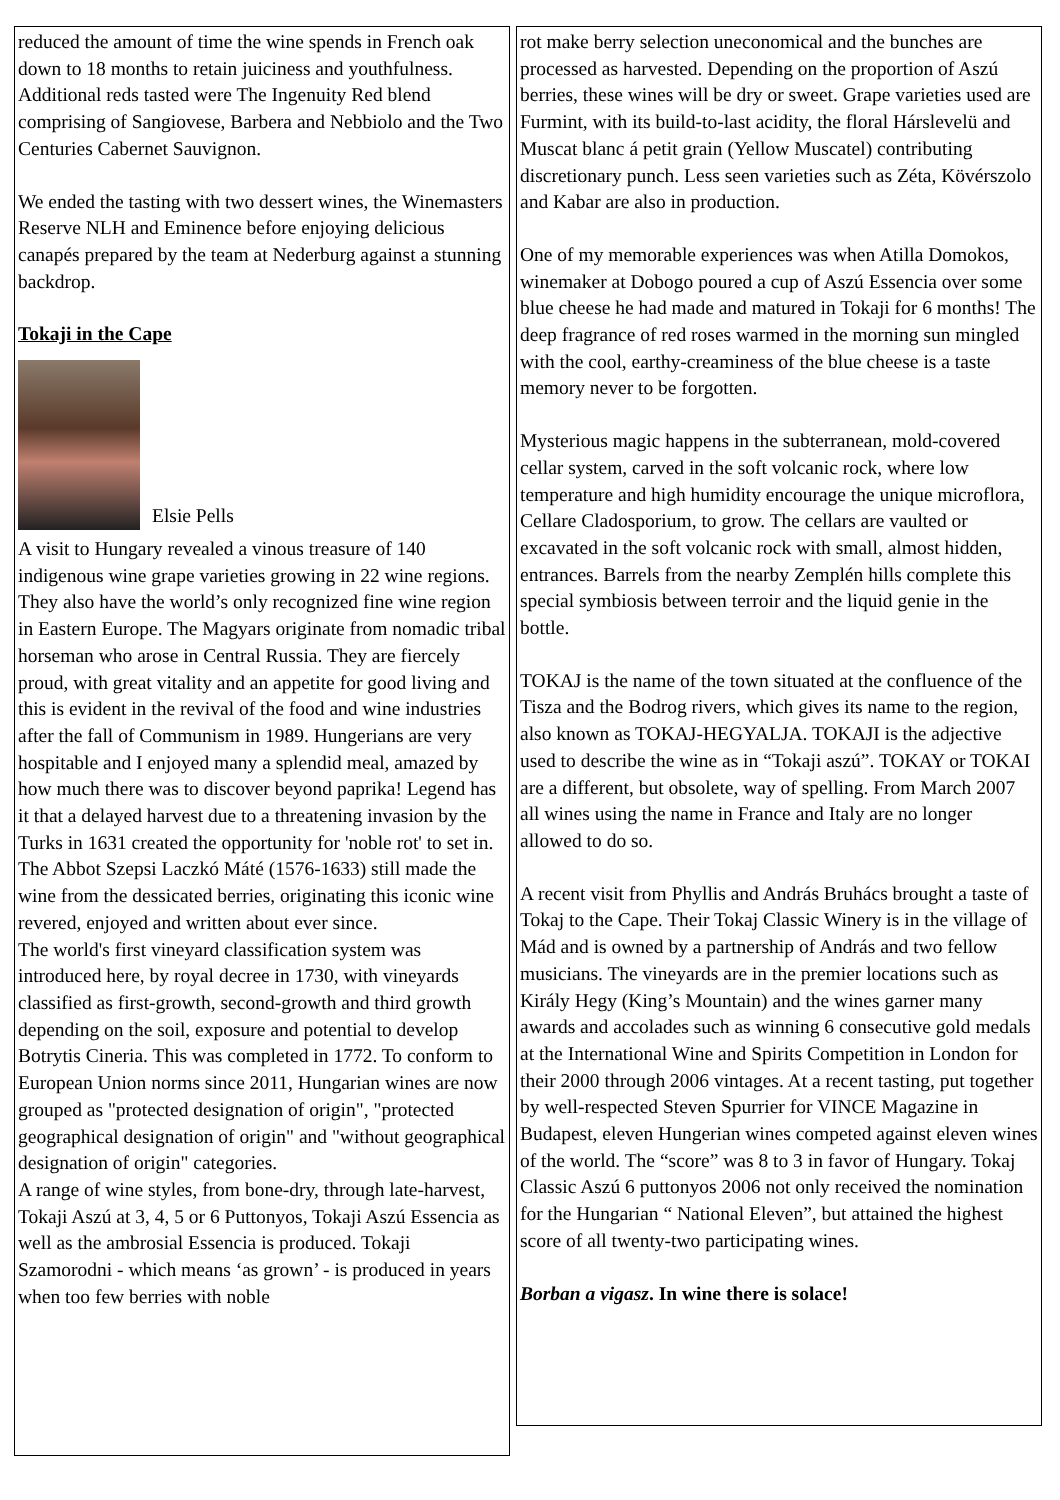reduced the amount of time the wine spends in French oak down to 18 months to retain juiciness and youthfulness.
Additional reds tasted were The Ingenuity Red blend comprising of Sangiovese, Barbera and Nebbiolo and the Two Centuries Cabernet Sauvignon.
We ended the tasting with two dessert wines, the Winemasters Reserve NLH and Eminence before enjoying delicious canapés prepared by the team at Nederburg against a stunning backdrop.
Tokaji in the Cape
Elsie Pells
A visit to Hungary revealed a vinous treasure of 140 indigenous wine grape varieties growing in 22 wine regions. They also have the world’s only recognized fine wine region in Eastern Europe. The Magyars originate from nomadic tribal horseman who arose in Central Russia. They are fiercely proud, with great vitality and an appetite for good living and this is evident in the revival of the food and wine industries after the fall of Communism in 1989. Hungerians are very hospitable and I enjoyed many a splendid meal, amazed by how much there was to discover beyond paprika! Legend has it that a delayed harvest due to a threatening invasion by the Turks in 1631 created the opportunity for 'noble rot' to set in. The Abbot Szepsi Laczkó Máté (1576-1633) still made the wine from the dessicated berries, originating this iconic wine revered, enjoyed and written about ever since.
The world's first vineyard classification system was introduced here, by royal decree in 1730, with vineyards classified as first-growth, second-growth and third growth depending on the soil, exposure and potential to develop Botrytis Cineria. This was completed in 1772. To conform to European Union norms since 2011, Hungarian wines are now grouped as "protected designation of origin", "protected geographical designation of origin" and "without geographical designation of origin" categories.
A range of wine styles, from bone-dry, through late-harvest, Tokaji Aszú at 3, 4, 5 or 6 Puttonyos, Tokaji Aszú Essencia as well as the ambrosial Essencia is produced. Tokaji Szamorodni - which means ‘as grown’ - is produced in years when too few berries with noble
rot make berry selection uneconomical and the bunches are processed as harvested. Depending on the proportion of Aszú berries, these wines will be dry or sweet. Grape varieties used are Furmint, with its build-to-last acidity, the floral Hárslevelü and Muscat blanc á petit grain (Yellow Muscatel) contributing discretionary punch. Less seen varieties such as Zéta, Kövérszolo and Kabar are also in production.
One of my memorable experiences was when Atilla Domokos, winemaker at Dobogo poured a cup of Aszú Essencia over some blue cheese he had made and matured in Tokaji for 6 months! The deep fragrance of red roses warmed in the morning sun mingled with the cool, earthy-creaminess of the blue cheese is a taste memory never to be forgotten.
Mysterious magic happens in the subterranean, mold-covered cellar system, carved in the soft volcanic rock, where low temperature and high humidity encourage the unique microflora, Cellare Cladosporium, to grow. The cellars are vaulted or excavated in the soft volcanic rock with small, almost hidden, entrances. Barrels from the nearby Zemplén hills complete this special symbiosis between terroir and the liquid genie in the bottle.
TOKAJ is the name of the town situated at the confluence of the Tisza and the Bodrog rivers, which gives its name to the region, also known as TOKAJ-HEGYALJA. TOKAJI is the adjective used to describe the wine as in “Tokaji aszú”. TOKAY or TOKAI are a different, but obsolete, way of spelling. From March 2007 all wines using the name in France and Italy are no longer allowed to do so.
A recent visit from Phyllis and András Bruhács brought a taste of Tokaj to the Cape. Their Tokaj Classic Winery is in the village of Mád and is owned by a partnership of András and two fellow musicians. The vineyards are in the premier locations such as Király Hegy (King’s Mountain) and the wines garner many awards and accolades such as winning 6 consecutive gold medals at the International Wine and Spirits Competition in London for their 2000 through 2006 vintages. At a recent tasting, put together by well-respected Steven Spurrier for VINCE Magazine in Budapest, eleven Hungerian wines competed against eleven wines of the world. The “score” was 8 to 3 in favor of Hungary. Tokaj Classic Aszú 6 puttonyos 2006 not only received the nomination for the Hungarian “ National Eleven”, but attained the highest score of all twenty-two participating wines.
Borban a vigasz. In wine there is solace!